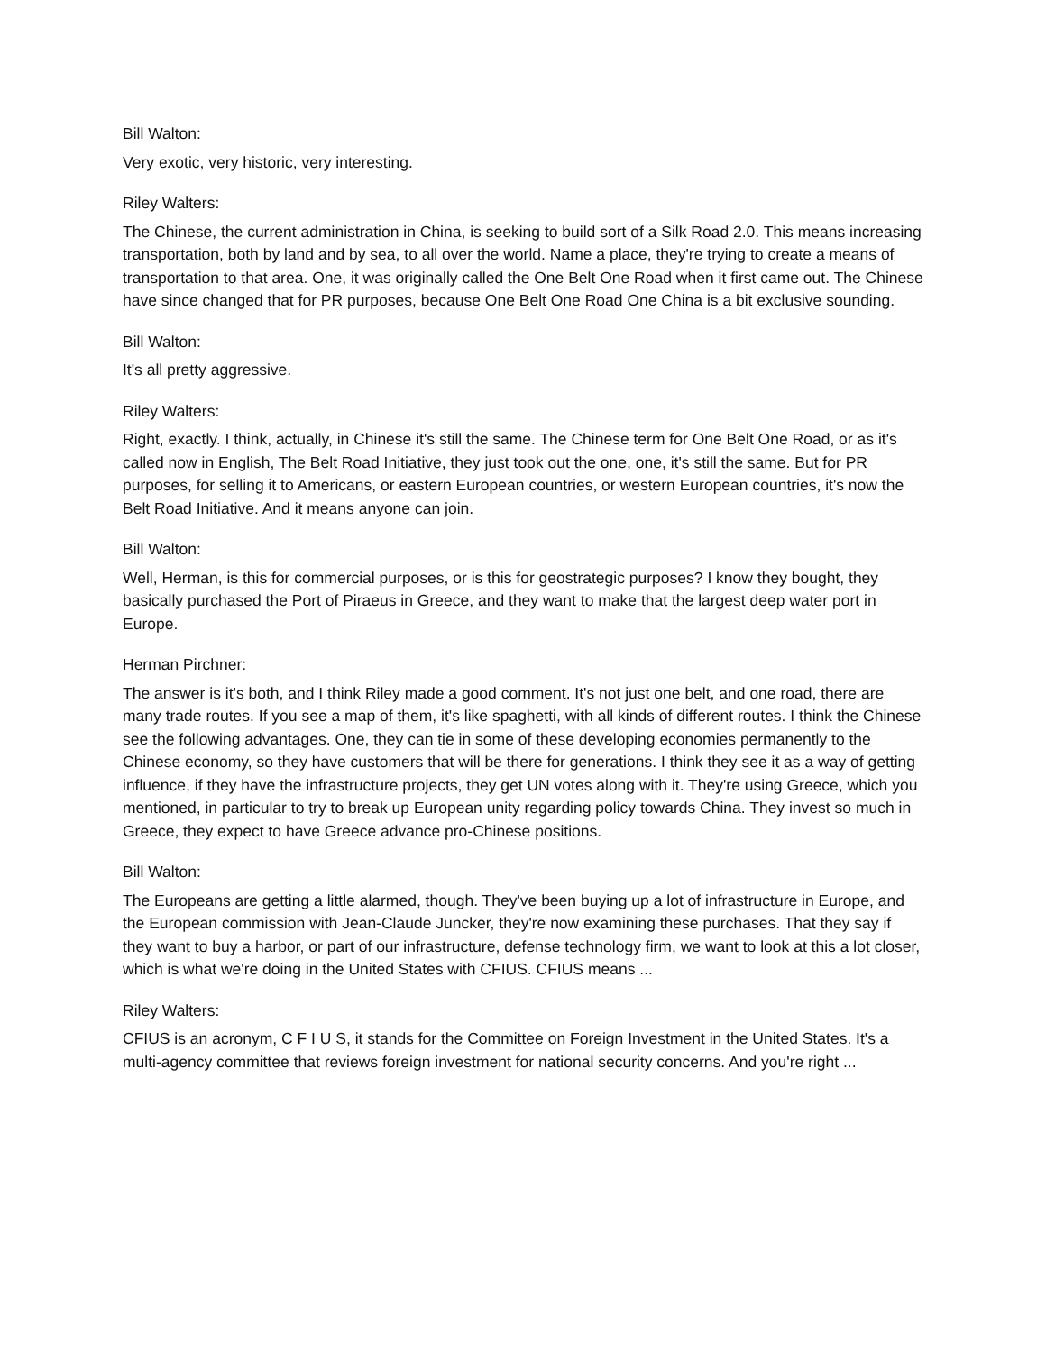Bill Walton:
Very exotic, very historic, very interesting.
Riley Walters:
The Chinese, the current administration in China, is seeking to build sort of a Silk Road 2.0. This means increasing transportation, both by land and by sea, to all over the world. Name a place, they're trying to create a means of transportation to that area. One, it was originally called the One Belt One Road when it first came out. The Chinese have since changed that for PR purposes, because One Belt One Road One China is a bit exclusive sounding.
Bill Walton:
It's all pretty aggressive.
Riley Walters:
Right, exactly. I think, actually, in Chinese it's still the same. The Chinese term for One Belt One Road, or as it's called now in English, The Belt Road Initiative, they just took out the one, one, it's still the same. But for PR purposes, for selling it to Americans, or eastern European countries, or western European countries, it's now the Belt Road Initiative. And it means anyone can join.
Bill Walton:
Well, Herman, is this for commercial purposes, or is this for geostrategic purposes? I know they bought, they basically purchased the Port of Piraeus in Greece, and they want to make that the largest deep water port in Europe.
Herman Pirchner:
The answer is it's both, and I think Riley made a good comment. It's not just one belt, and one road, there are many trade routes. If you see a map of them, it's like spaghetti, with all kinds of different routes. I think the Chinese see the following advantages. One, they can tie in some of these developing economies permanently to the Chinese economy, so they have customers that will be there for generations. I think they see it as a way of getting influence, if they have the infrastructure projects, they get UN votes along with it. They're using Greece, which you mentioned, in particular to try to break up European unity regarding policy towards China. They invest so much in Greece, they expect to have Greece advance pro-Chinese positions.
Bill Walton:
The Europeans are getting a little alarmed, though. They've been buying up a lot of infrastructure in Europe, and the European commission with Jean-Claude Juncker, they're now examining these purchases. That they say if they want to buy a harbor, or part of our infrastructure, defense technology firm, we want to look at this a lot closer, which is what we're doing in the United States with CFIUS. CFIUS means ...
Riley Walters:
CFIUS is an acronym, C F I U S, it stands for the Committee on Foreign Investment in the United States. It's a multi-agency committee that reviews foreign investment for national security concerns. And you're right ...